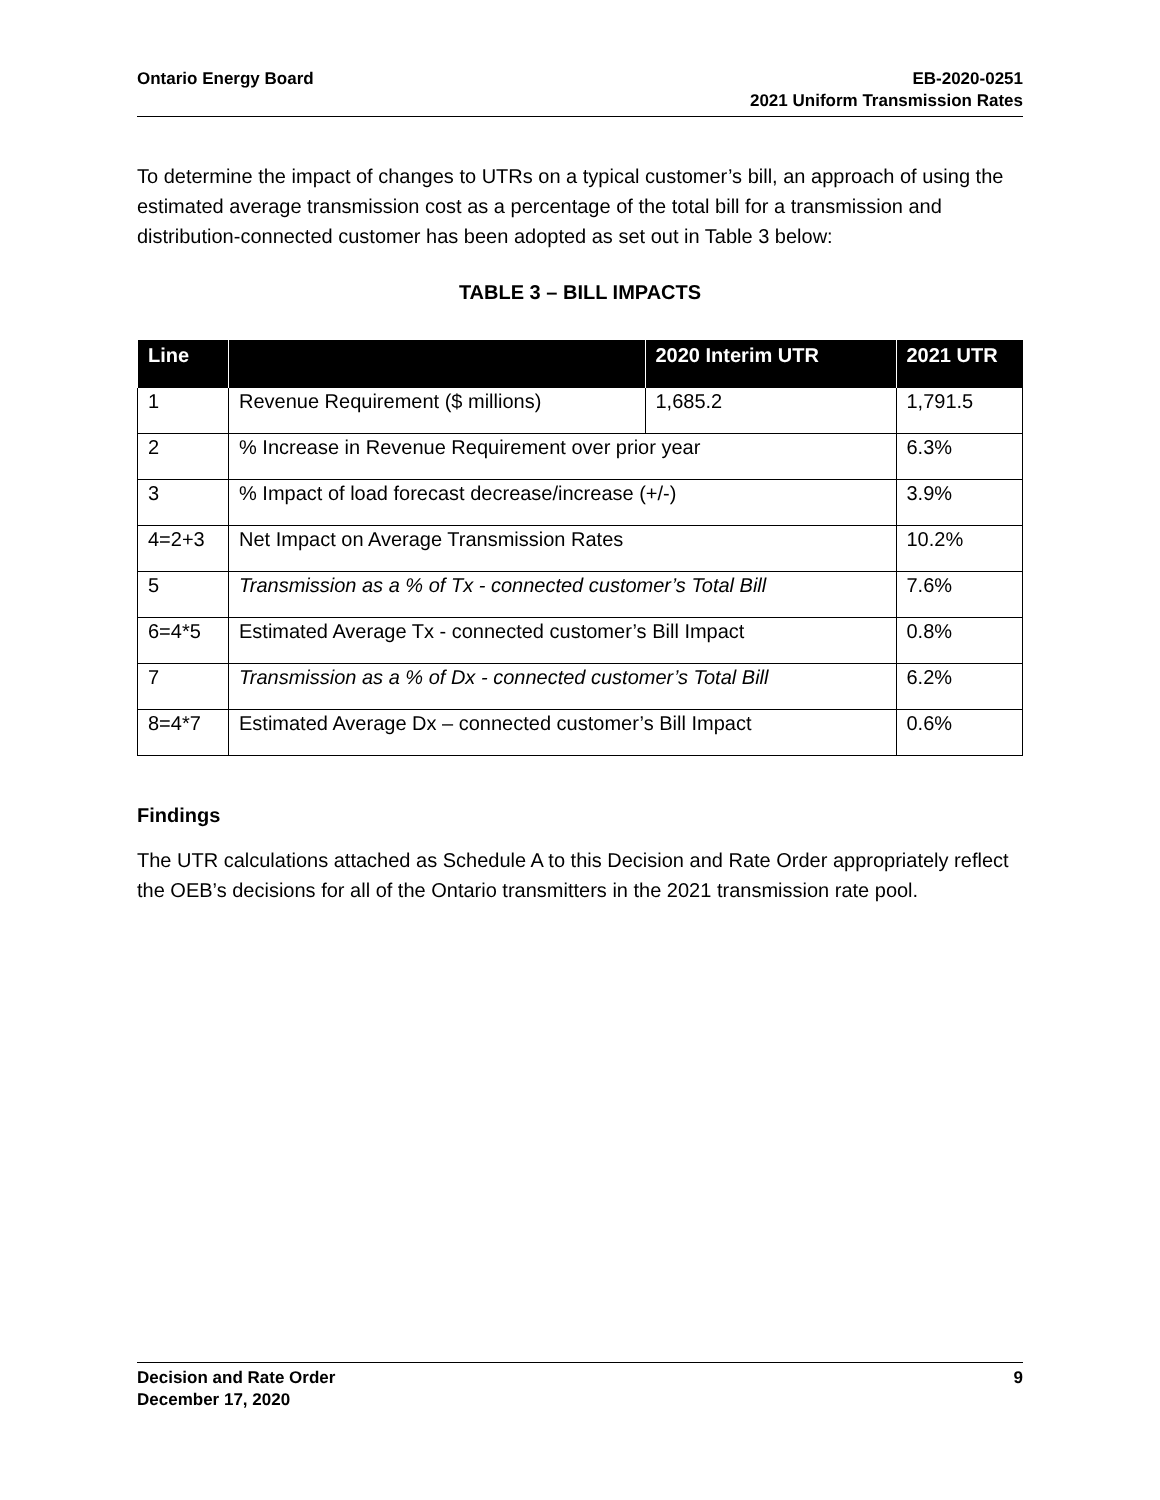Ontario Energy Board EB-2020-0251
2021 Uniform Transmission Rates
To determine the impact of changes to UTRs on a typical customer’s bill, an approach of using the estimated average transmission cost as a percentage of the total bill for a transmission and distribution-connected customer has been adopted as set out in Table 3 below:
TABLE 3 – BILL IMPACTS
| Line | | 2020 Interim UTR | 2021 UTR |
| --- | --- | --- | --- |
| 1 | Revenue Requirement ($ millions) | 1,685.2 | 1,791.5 |
| 2 | % Increase in Revenue Requirement over prior year | | 6.3% |
| 3 | % Impact of load forecast decrease/increase (+/-) | | 3.9% |
| 4=2+3 | Net Impact on Average Transmission Rates | | 10.2% |
| 5 | Transmission as a % of Tx - connected customer’s Total Bill | | 7.6% |
| 6=4*5 | Estimated Average Tx - connected customer’s Bill Impact | | 0.8% |
| 7 | Transmission as a % of Dx - connected customer’s Total Bill | | 6.2% |
| 8=4*7 | Estimated Average Dx – connected customer’s Bill Impact | | 0.6% |
Findings
The UTR calculations attached as Schedule A to this Decision and Rate Order appropriately reflect the OEB’s decisions for all of the Ontario transmitters in the 2021 transmission rate pool.
Decision and Rate Order
December 17, 2020
9